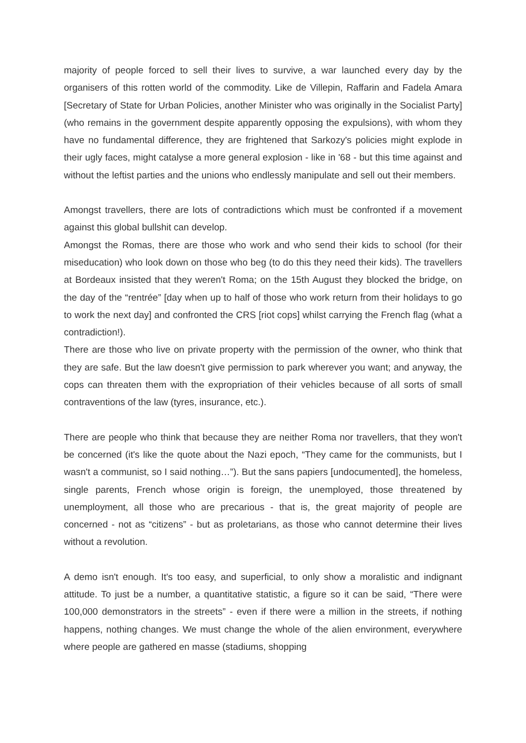majority of people forced to sell their lives to survive, a war launched every day by the organisers of this rotten world of the commodity. Like de Villepin, Raffarin and Fadela Amara [Secretary of State for Urban Policies, another Minister who was originally in the Socialist Party] (who remains in the government despite apparently opposing the expulsions), with whom they have no fundamental difference, they are frightened that Sarkozy's policies might explode in their ugly faces, might catalyse a more general explosion - like in '68 - but this time against and without the leftist parties and the unions who endlessly manipulate and sell out their members.
Amongst travellers, there are lots of contradictions which must be confronted if a movement against this global bullshit can develop.
Amongst the Romas, there are those who work and who send their kids to school (for their miseducation) who look down on those who beg (to do this they need their kids). The travellers at Bordeaux insisted that they weren't Roma; on the 15th August they blocked the bridge, on the day of the “rentrée” [day when up to half of those who work return from their holidays to go to work the next day] and confronted the CRS [riot cops] whilst carrying the French flag (what a contradiction!).
There are those who live on private property with the permission of the owner, who think that they are safe. But the law doesn't give permission to park wherever you want; and anyway, the cops can threaten them with the expropriation of their vehicles because of all sorts of small contraventions of the law (tyres, insurance, etc.).
There are people who think that because they are neither Roma nor travellers, that they won't be concerned (it's like the quote about the Nazi epoch, “They came for the communists, but I wasn't a communist, so I said nothing…”). But the sans papiers [undocumented], the homeless, single parents, French whose origin is foreign, the unemployed, those threatened by unemployment, all those who are precarious - that is, the great majority of people are concerned - not as “citizens” - but as proletarians, as those who cannot determine their lives without a revolution.
A demo isn't enough. It's too easy, and superficial, to only show a moralistic and indignant attitude. To just be a number, a quantitative statistic, a figure so it can be said, “There were 100,000 demonstrators in the streets” - even if there were a million in the streets, if nothing happens, nothing changes. We must change the whole of the alien environment, everywhere where people are gathered en masse (stadiums, shopping